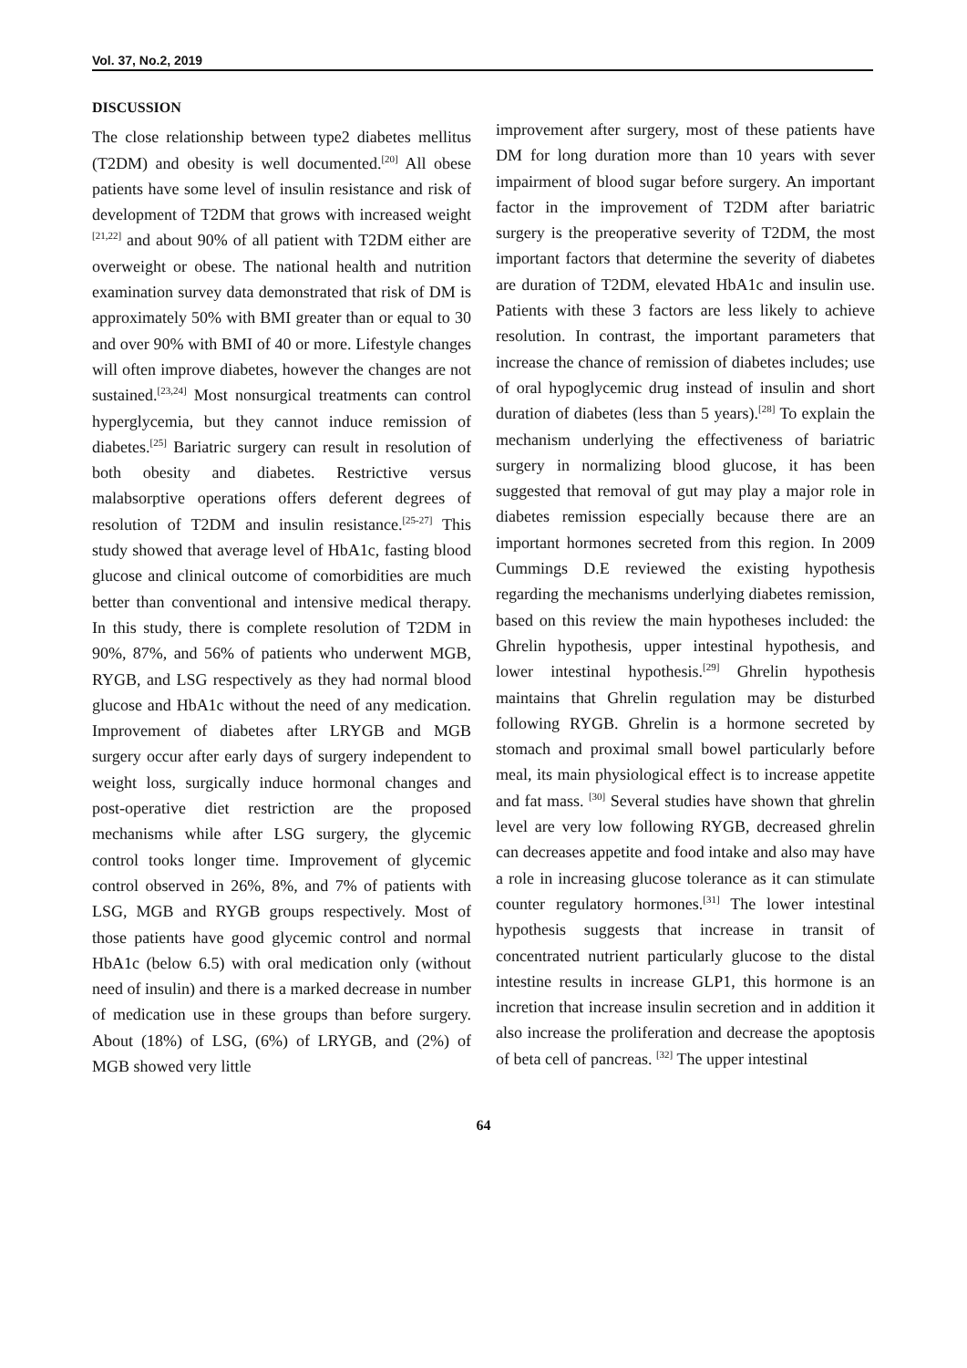Vol. 37, No.2, 2019
DISCUSSION
The close relationship between type2 diabetes mellitus (T2DM) and obesity is well documented.<sup>[20]</sup> All obese patients have some level of insulin resistance and risk of development of T2DM that grows with increased weight <sup>[21,22]</sup> and about 90% of all patient with T2DM either are overweight or obese. The national health and nutrition examination survey data demonstrated that risk of DM is approximately 50% with BMI greater than or equal to 30 and over 90% with BMI of 40 or more. Lifestyle changes will often improve diabetes, however the changes are not sustained.<sup>[23,24]</sup> Most nonsurgical treatments can control hyperglycemia, but they cannot induce remission of diabetes.<sup>[25]</sup> Bariatric surgery can result in resolution of both obesity and diabetes. Restrictive versus malabsorptive operations offers deferent degrees of resolution of T2DM and insulin resistance.<sup>[25-27]</sup> This study showed that average level of HbA1c, fasting blood glucose and clinical outcome of comorbidities are much better than conventional and intensive medical therapy. In this study, there is complete resolution of T2DM in 90%, 87%, and 56% of patients who underwent MGB, RYGB, and LSG respectively as they had normal blood glucose and HbA1c without the need of any medication. Improvement of diabetes after LRYGB and MGB surgery occur after early days of surgery independent to weight loss, surgically induce hormonal changes and post-operative diet restriction are the proposed mechanisms while after LSG surgery, the glycemic control tooks longer time. Improvement of glycemic control observed in 26%, 8%, and 7% of patients with LSG, MGB and RYGB groups respectively. Most of those patients have good glycemic control and normal HbA1c (below 6.5) with oral medication only (without need of insulin) and there is a marked decrease in number of medication use in these groups than before surgery. About (18%) of LSG, (6%) of LRYGB, and (2%) of MGB showed very little
improvement after surgery, most of these patients have DM for long duration more than 10 years with sever impairment of blood sugar before surgery. An important factor in the improvement of T2DM after bariatric surgery is the preoperative severity of T2DM, the most important factors that determine the severity of diabetes are duration of T2DM, elevated HbA1c and insulin use. Patients with these 3 factors are less likely to achieve resolution. In contrast, the important parameters that increase the chance of remission of diabetes includes; use of oral hypoglycemic drug instead of insulin and short duration of diabetes (less than 5 years).<sup>[28]</sup> To explain the mechanism underlying the effectiveness of bariatric surgery in normalizing blood glucose, it has been suggested that removal of gut may play a major role in diabetes remission especially because there are an important hormones secreted from this region. In 2009 Cummings D.E reviewed the existing hypothesis regarding the mechanisms underlying diabetes remission, based on this review the main hypotheses included: the Ghrelin hypothesis, upper intestinal hypothesis, and lower intestinal hypothesis.<sup>[29]</sup> Ghrelin hypothesis maintains that Ghrelin regulation may be disturbed following RYGB. Ghrelin is a hormone secreted by stomach and proximal small bowel particularly before meal, its main physiological effect is to increase appetite and fat mass. <sup>[30]</sup> Several studies have shown that ghrelin level are very low following RYGB, decreased ghrelin can decreases appetite and food intake and also may have a role in increasing glucose tolerance as it can stimulate counter regulatory hormones.<sup>[31]</sup> The lower intestinal hypothesis suggests that increase in transit of concentrated nutrient particularly glucose to the distal intestine results in increase GLP1, this hormone is an incretion that increase insulin secretion and in addition it also increase the proliferation and decrease the apoptosis of beta cell of pancreas. <sup>[32]</sup> The upper intestinal
64